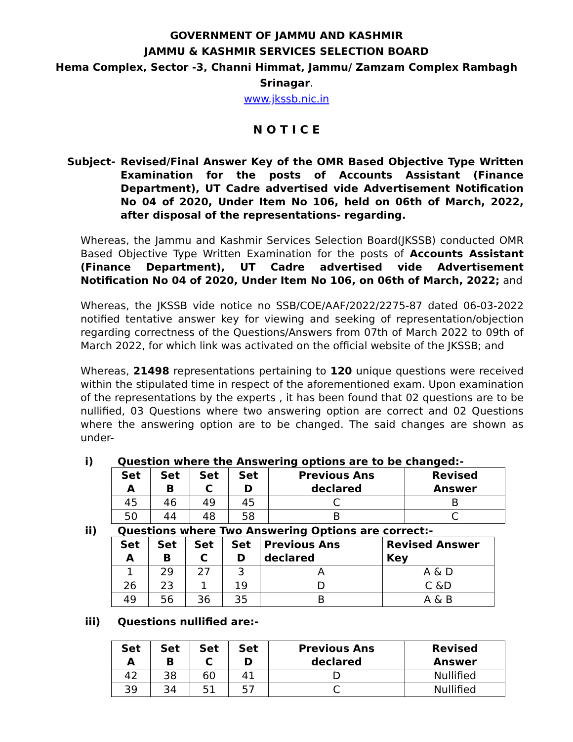GOVERNMENT OF JAMMU AND KASHMIR
JAMMU & KASHMIR SERVICES SELECTION BOARD
Hema Complex, Sector -3, Channi Himmat, Jammu/ Zamzam Complex Rambagh
Srinagar.
www.jkssb.nic.in
N O T I C E
Subject- Revised/Final Answer Key of the OMR Based Objective Type Written Examination for the posts of Accounts Assistant (Finance Department), UT Cadre advertised vide Advertisement Notification No 04 of 2020, Under Item No 106, held on 06th of March, 2022, after disposal of the representations- regarding.
Whereas, the Jammu and Kashmir Services Selection Board(JKSSB) conducted OMR Based Objective Type Written Examination for the posts of Accounts Assistant (Finance Department), UT Cadre advertised vide Advertisement Notification No 04 of 2020, Under Item No 106, on 06th of March, 2022; and
Whereas, the JKSSB vide notice no SSB/COE/AAF/2022/2275-87 dated 06-03-2022 notified tentative answer key for viewing and seeking of representation/objection regarding correctness of the Questions/Answers from 07th of March 2022 to 09th of March 2022, for which link was activated on the official website of the JKSSB; and
Whereas, 21498 representations pertaining to 120 unique questions were received within the stipulated time in respect of the aforementioned exam. Upon examination of the representations by the experts , it has been found that 02 questions are to be nullified, 03 Questions where two answering option are correct and 02 Questions where the answering option are to be changed. The said changes are shown as under-
i) Question where the Answering options are to be changed:-
| Set A | Set B | Set C | Set D | Previous Ans declared | Revised Answer |
| --- | --- | --- | --- | --- | --- |
| 45 | 46 | 49 | 45 | C | B |
| 50 | 44 | 48 | 58 | B | C |
ii) Questions where Two Answering Options are correct:-
| Set A | Set B | Set C | Set D | Previous Ans declared | Revised Answer Key |
| --- | --- | --- | --- | --- | --- |
| 1 | 29 | 27 | 3 | A | A & D |
| 26 | 23 | 1 | 19 | D | C &D |
| 49 | 56 | 36 | 35 | B | A & B |
iii) Questions nullified are:-
| Set A | Set B | Set C | Set D | Previous Ans declared | Revised Answer |
| --- | --- | --- | --- | --- | --- |
| 42 | 38 | 60 | 41 | D | Nullified |
| 39 | 34 | 51 | 57 | C | Nullified |